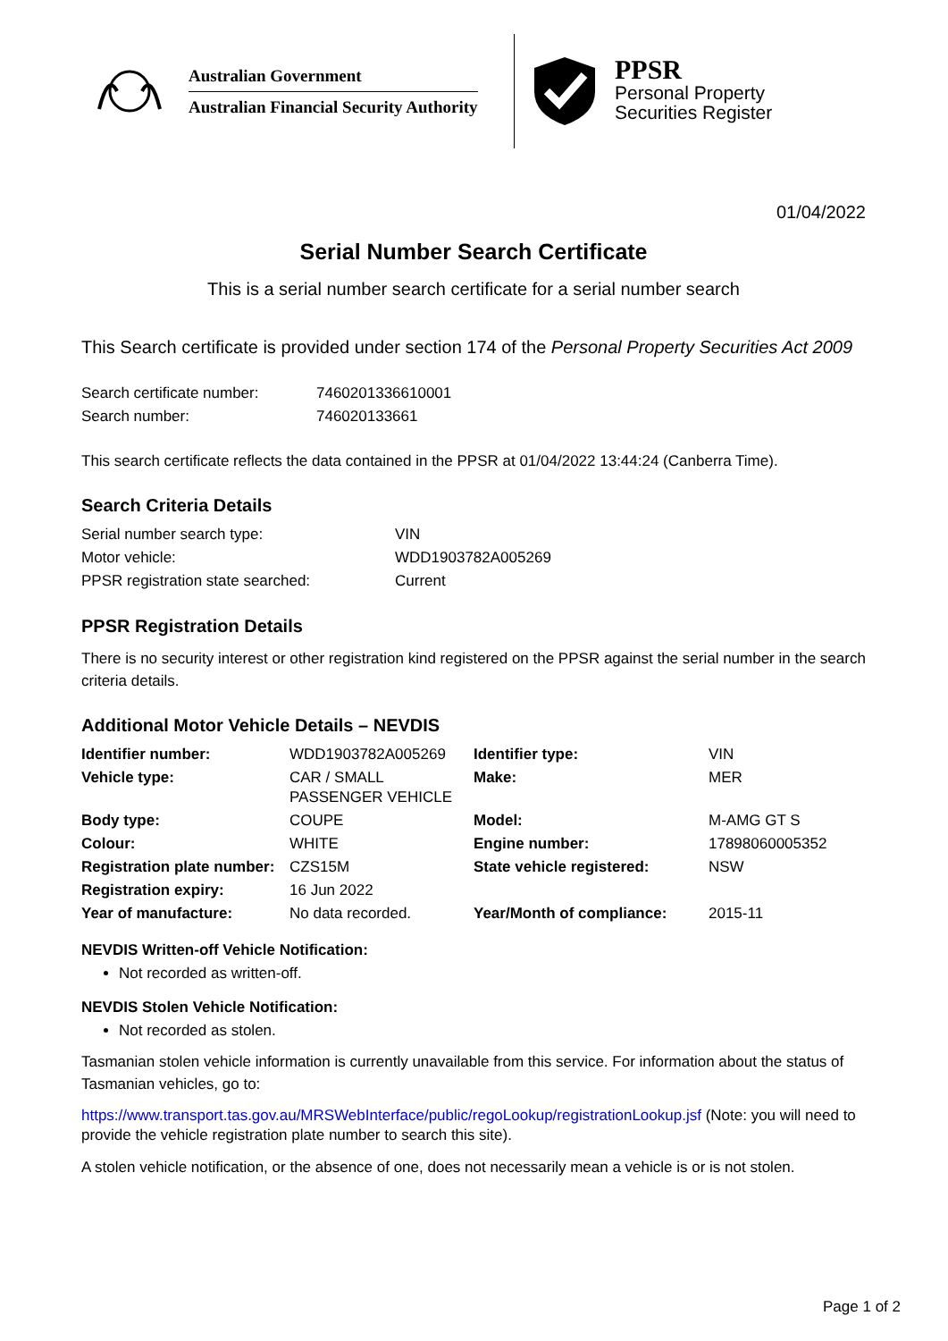Australian Government
Australian Financial Security Authority
PPSR
Personal Property
Securities Register
01/04/2022
Serial Number Search Certificate
This is a serial number search certificate for a serial number search
This Search certificate is provided under section 174 of the Personal Property Securities Act 2009
| Search certificate number: | 7460201336610001 |
| Search number: | 746020133661 |
This search certificate reflects the data contained in the PPSR at 01/04/2022 13:44:24 (Canberra Time).
Search Criteria Details
| Serial number search type: | VIN |
| Motor vehicle: | WDD1903782A005269 |
| PPSR registration state searched: | Current |
PPSR Registration Details
There is no security interest or other registration kind registered on the PPSR against the serial number in the search criteria details.
Additional Motor Vehicle Details – NEVDIS
| Identifier number: | WDD1903782A005269 | Identifier type: | VIN |
| Vehicle type: | CAR / SMALL PASSENGER VEHICLE | Make: | MER |
| Body type: | COUPE | Model: | M-AMG GT S |
| Colour: | WHITE | Engine number: | 17898060005352 |
| Registration plate number: | CZS15M | State vehicle registered: | NSW |
| Registration expiry: | 16 Jun 2022 | | |
| Year of manufacture: | No data recorded. | Year/Month of compliance: | 2015-11 |
NEVDIS Written-off Vehicle Notification:
Not recorded as written-off.
NEVDIS Stolen Vehicle Notification:
Not recorded as stolen.
Tasmanian stolen vehicle information is currently unavailable from this service. For information about the status of Tasmanian vehicles, go to:
https://www.transport.tas.gov.au/MRSWebInterface/public/regoLookup/registrationLookup.jsf (Note: you will need to provide the vehicle registration plate number to search this site).
A stolen vehicle notification, or the absence of one, does not necessarily mean a vehicle is or is not stolen.
Page 1 of 2